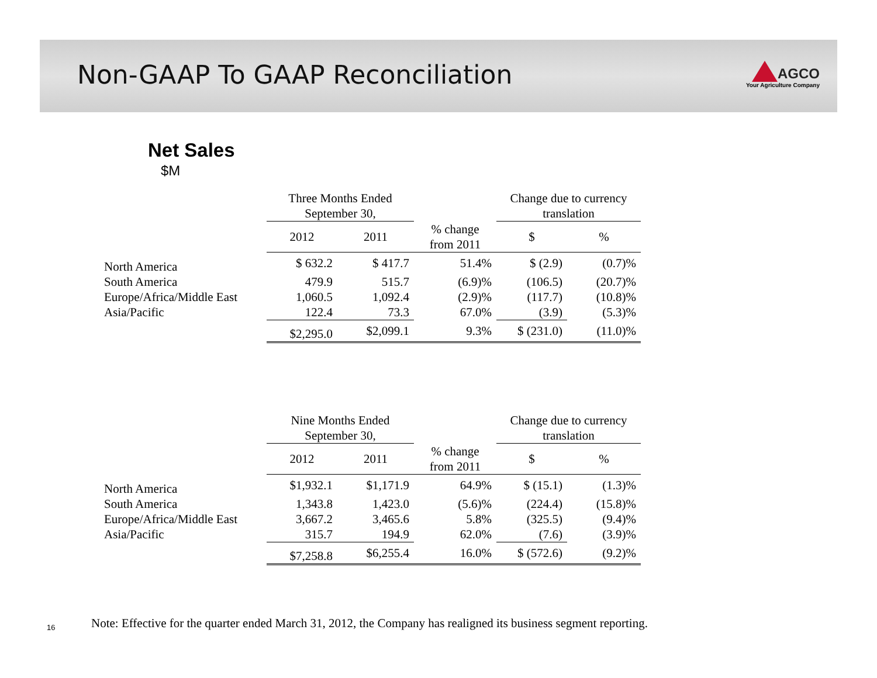Non-GAAP To GAAP Reconciliation
AGCO
Your Agriculture Company
Net Sales
$M
| | Three Months Ended September 30, | | | Change due to currency translation | |
| --- | --- | --- | --- | --- | --- |
| | 2012 | 2011 | % change from 2011 | $ | % |
| North America | $ 632.2 | $ 417.7 | 51.4% | $ (2.9) | (0.7)% |
| South America | 479.9 | 515.7 | (6.9)% | (106.5) | (20.7)% |
| Europe/Africa/Middle East | 1,060.5 | 1,092.4 | (2.9)% | (117.7) | (10.8)% |
| Asia/Pacific | 122.4 | 73.3 | 67.0% | (3.9) | (5.3)% |
| | $2,295.0 | $2,099.1 | 9.3% | $ (231.0) | (11.0)% |
| | Nine Months Ended September 30, | | | Change due to currency translation | |
| --- | --- | --- | --- | --- | --- |
| | 2012 | 2011 | % change from 2011 | $ | % |
| North America | $1,932.1 | $1,171.9 | 64.9% | $ (15.1) | (1.3)% |
| South America | 1,343.8 | 1,423.0 | (5.6)% | (224.4) | (15.8)% |
| Europe/Africa/Middle East | 3,667.2 | 3,465.6 | 5.8% | (325.5) | (9.4)% |
| Asia/Pacific | 315.7 | 194.9 | 62.0% | (7.6) | (3.9)% |
| | $7,258.8 | $6,255.4 | 16.0% | $ (572.6) | (9.2)% |
16
Note: Effective for the quarter ended March 31, 2012, the Company has realigned its business segment reporting.